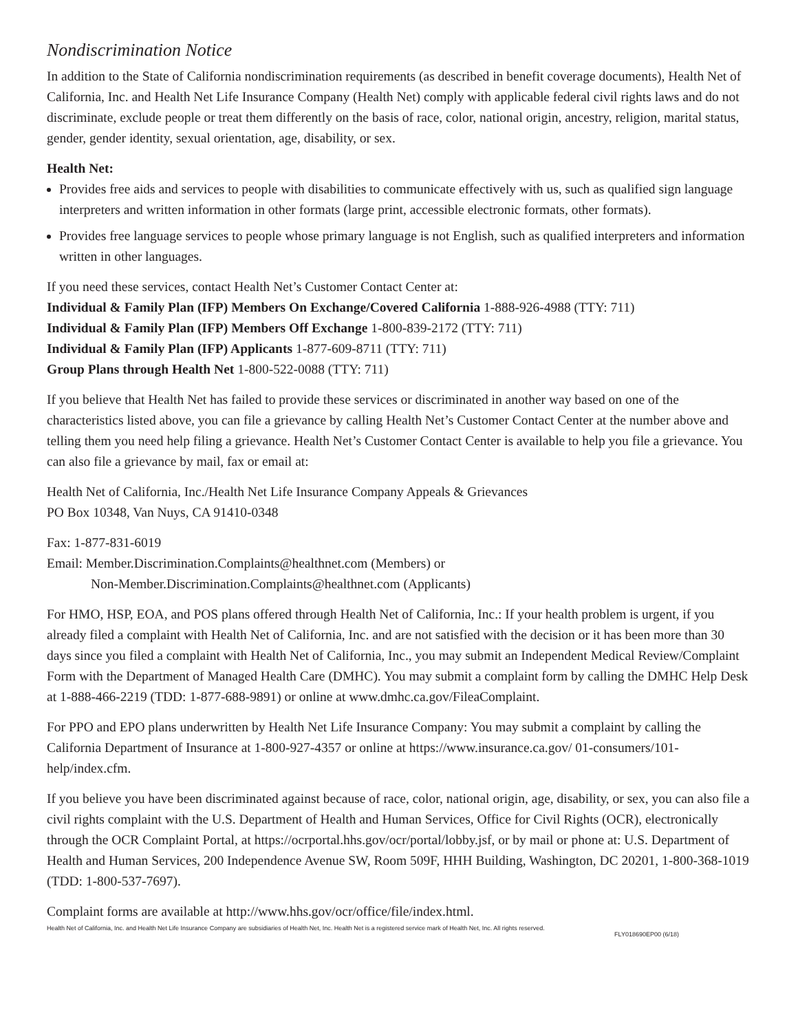Nondiscrimination Notice
In addition to the State of California nondiscrimination requirements (as described in benefit coverage documents), Health Net of California, Inc. and Health Net Life Insurance Company (Health Net) comply with applicable federal civil rights laws and do not discriminate, exclude people or treat them differently on the basis of race, color, national origin, ancestry, religion, marital status, gender, gender identity, sexual orientation, age, disability, or sex.
Health Net:
Provides free aids and services to people with disabilities to communicate effectively with us, such as qualified sign language interpreters and written information in other formats (large print, accessible electronic formats, other formats).
Provides free language services to people whose primary language is not English, such as qualified interpreters and information written in other languages.
If you need these services, contact Health Net’s Customer Contact Center at:
Individual & Family Plan (IFP) Members On Exchange/Covered California 1-888-926-4988 (TTY: 711)
Individual & Family Plan (IFP) Members Off Exchange 1-800-839-2172 (TTY: 711)
Individual & Family Plan (IFP) Applicants 1-877-609-8711 (TTY: 711)
Group Plans through Health Net 1-800-522-0088 (TTY: 711)
If you believe that Health Net has failed to provide these services or discriminated in another way based on one of the characteristics listed above, you can file a grievance by calling Health Net’s Customer Contact Center at the number above and telling them you need help filing a grievance. Health Net’s Customer Contact Center is available to help you file a grievance. You can also file a grievance by mail, fax or email at:
Health Net of California, Inc./Health Net Life Insurance Company Appeals & Grievances
PO Box 10348, Van Nuys, CA 91410-0348
Fax: 1-877-831-6019
Email: Member.Discrimination.Complaints@healthnet.com (Members) or
Non-Member.Discrimination.Complaints@healthnet.com (Applicants)
For HMO, HSP, EOA, and POS plans offered through Health Net of California, Inc.: If your health problem is urgent, if you already filed a complaint with Health Net of California, Inc. and are not satisfied with the decision or it has been more than 30 days since you filed a complaint with Health Net of California, Inc., you may submit an Independent Medical Review/Complaint Form with the Department of Managed Health Care (DMHC). You may submit a complaint form by calling the DMHC Help Desk at 1-888-466-2219 (TDD: 1-877-688-9891) or online at www.dmhc.ca.gov/FileaComplaint.
For PPO and EPO plans underwritten by Health Net Life Insurance Company: You may submit a complaint by calling the California Department of Insurance at 1-800-927-4357 or online at https://www.insurance.ca.gov/ 01-consumers/101-help/index.cfm.
If you believe you have been discriminated against because of race, color, national origin, age, disability, or sex, you can also file a civil rights complaint with the U.S. Department of Health and Human Services, Office for Civil Rights (OCR), electronically through the OCR Complaint Portal, at https://ocrportal.hhs.gov/ocr/portal/lobby.jsf, or by mail or phone at: U.S. Department of Health and Human Services, 200 Independence Avenue SW, Room 509F, HHH Building, Washington, DC 20201, 1-800-368-1019 (TDD: 1-800-537-7697).
Complaint forms are available at http://www.hhs.gov/ocr/office/file/index.html.
Health Net of California, Inc. and Health Net Life Insurance Company are subsidiaries of Health Net, Inc. Health Net is a registered service mark of Health Net, Inc. All rights reserved.
FLY018690EP00 (6/18)